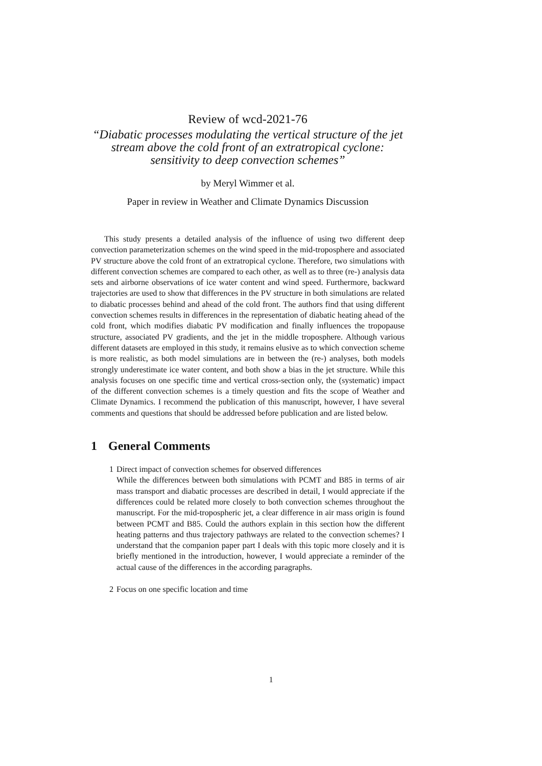Review of wcd-2021-76
“Diabatic processes modulating the vertical structure of the jet stream above the cold front of an extratropical cyclone: sensitivity to deep convection schemes”
by Meryl Wimmer et al.
Paper in review in Weather and Climate Dynamics Discussion
This study presents a detailed analysis of the influence of using two different deep convection parameterization schemes on the wind speed in the mid-troposphere and associated PV structure above the cold front of an extratropical cyclone. Therefore, two simulations with different convection schemes are compared to each other, as well as to three (re-) analysis data sets and airborne observations of ice water content and wind speed. Furthermore, backward trajectories are used to show that differences in the PV structure in both simulations are related to diabatic processes behind and ahead of the cold front. The authors find that using different convection schemes results in differences in the representation of diabatic heating ahead of the cold front, which modifies diabatic PV modification and finally influences the tropopause structure, associated PV gradients, and the jet in the middle troposphere. Although various different datasets are employed in this study, it remains elusive as to which convection scheme is more realistic, as both model simulations are in between the (re-) analyses, both models strongly underestimate ice water content, and both show a bias in the jet structure. While this analysis focuses on one specific time and vertical cross-section only, the (systematic) impact of the different convection schemes is a timely question and fits the scope of Weather and Climate Dynamics. I recommend the publication of this manuscript, however, I have several comments and questions that should be addressed before publication and are listed below.
1 General Comments
1 Direct impact of convection schemes for observed differences
While the differences between both simulations with PCMT and B85 in terms of air mass transport and diabatic processes are described in detail, I would appreciate if the differences could be related more closely to both convection schemes throughout the manuscript. For the mid-tropospheric jet, a clear difference in air mass origin is found between PCMT and B85. Could the authors explain in this section how the different heating patterns and thus trajectory pathways are related to the convection schemes? I understand that the companion paper part I deals with this topic more closely and it is briefly mentioned in the introduction, however, I would appreciate a reminder of the actual cause of the differences in the according paragraphs.
2 Focus on one specific location and time
1